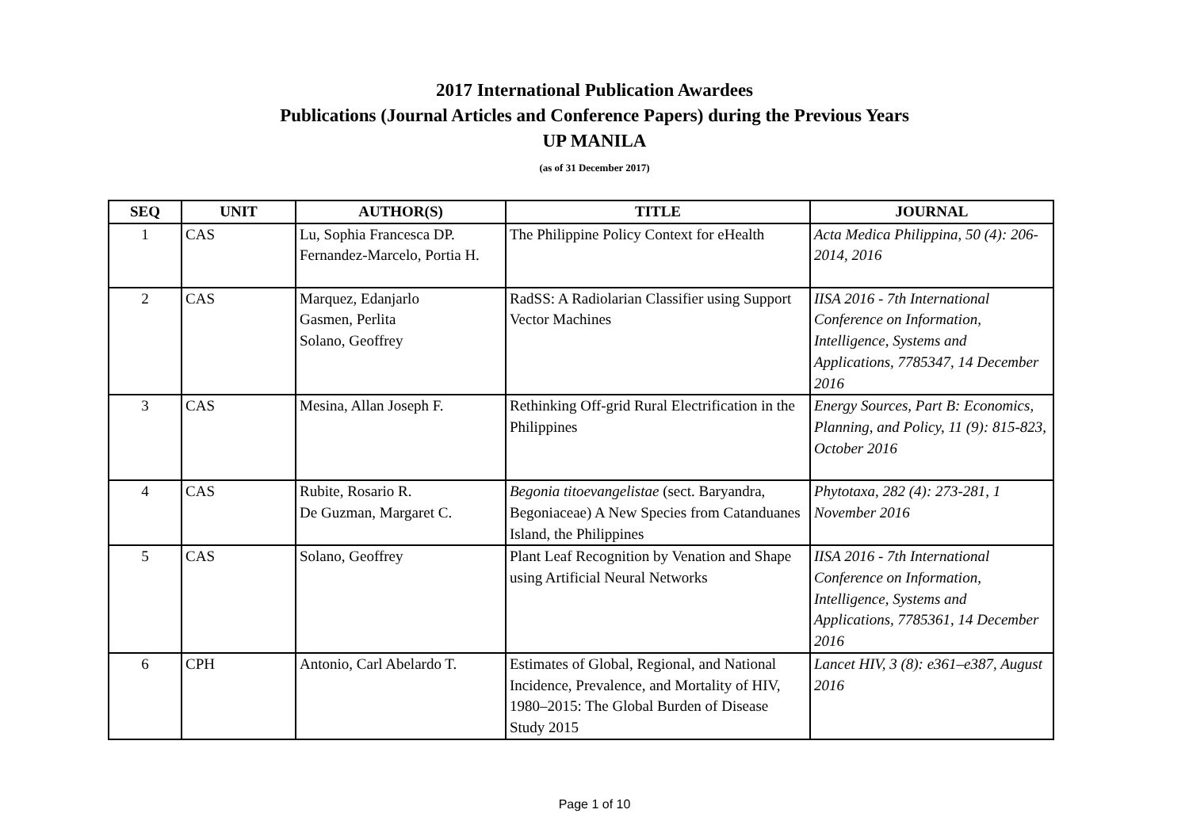2017 International Publication Awardees
Publications (Journal Articles and Conference Papers) during the Previous Years
UP MANILA
(as of 31 December 2017)
| SEQ | UNIT | AUTHOR(S) | TITLE | JOURNAL |
| --- | --- | --- | --- | --- |
| 1 | CAS | Lu, Sophia Francesca DP. Fernandez-Marcelo, Portia H. | The Philippine Policy Context for eHealth | Acta Medica Philippina, 50 (4): 206-2014, 2016 |
| 2 | CAS | Marquez, Edanjarlo Gasmen, Perlita Solano, Geoffrey | RadSS: A Radiolarian Classifier using Support Vector Machines | IISA 2016 - 7th International Conference on Information, Intelligence, Systems and Applications, 7785347, 14 December 2016 |
| 3 | CAS | Mesina, Allan Joseph F. | Rethinking Off-grid Rural Electrification in the Philippines | Energy Sources, Part B: Economics, Planning, and Policy, 11 (9): 815-823, October 2016 |
| 4 | CAS | Rubite, Rosario R. De Guzman, Margaret C. | Begonia titoevangelistae (sect. Baryandra, Begoniaceae) A New Species from Catanduanes Island, the Philippines | Phytotaxa, 282 (4): 273-281, 1 November 2016 |
| 5 | CAS | Solano, Geoffrey | Plant Leaf Recognition by Venation and Shape using Artificial Neural Networks | IISA 2016 - 7th International Conference on Information, Intelligence, Systems and Applications, 7785361, 14 December 2016 |
| 6 | CPH | Antonio, Carl Abelardo T. | Estimates of Global, Regional, and National Incidence, Prevalence, and Mortality of HIV, 1980–2015: The Global Burden of Disease Study 2015 | Lancet HIV, 3 (8): e361–e387, August 2016 |
Page 1 of 10